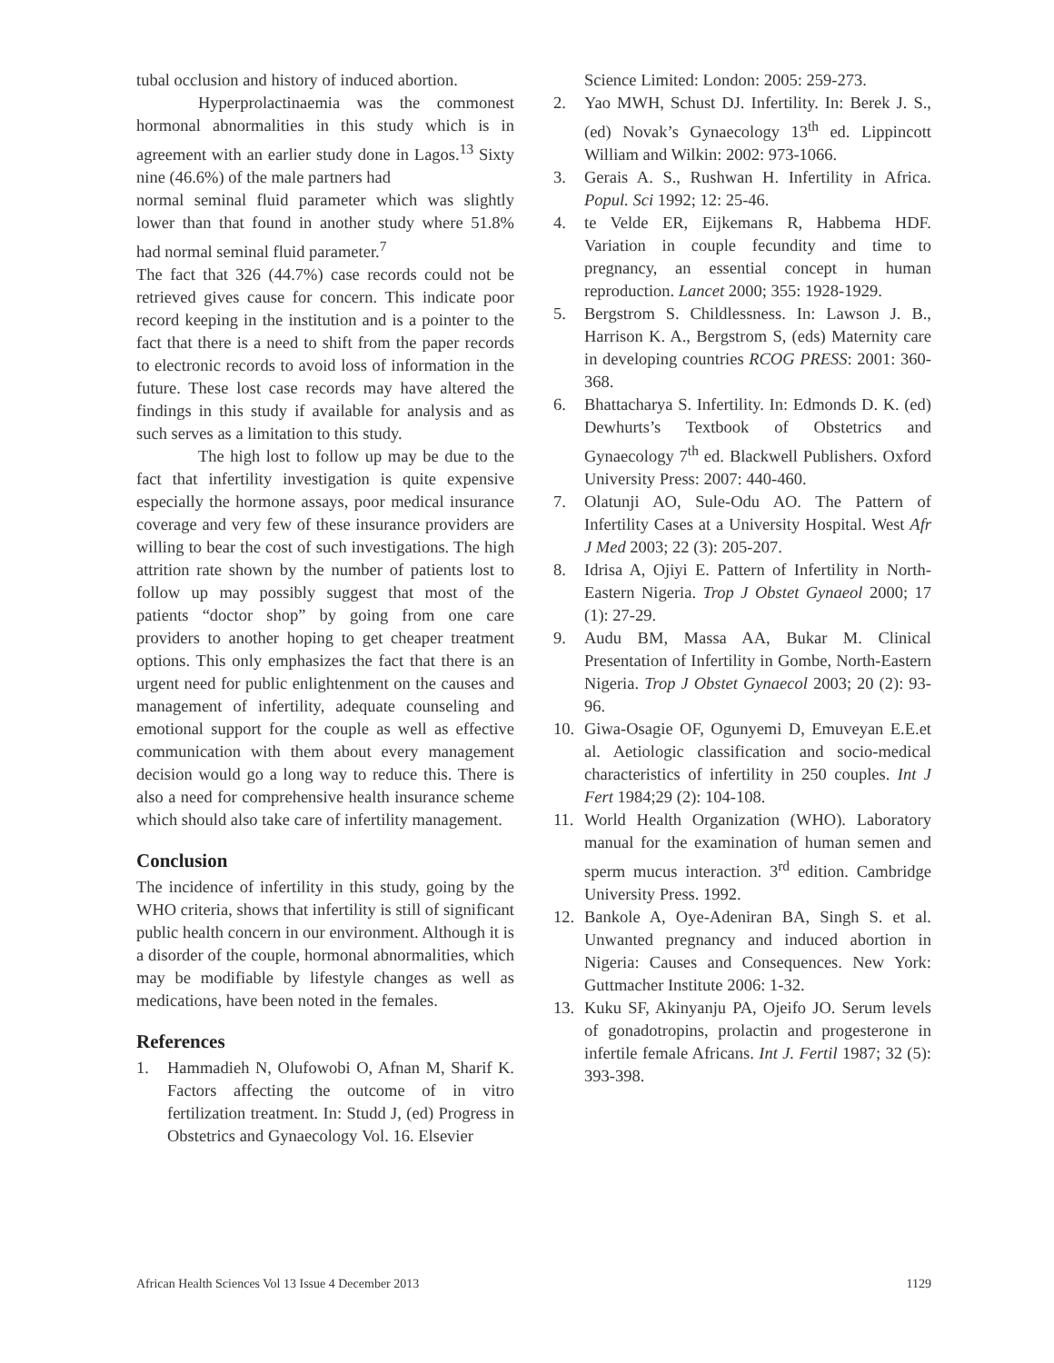tubal occlusion and history of induced abortion.
Hyperprolactinaemia was the commonest hormonal abnormalities in this study which is in agreement with an earlier study done in Lagos.<sup>13</sup> Sixty nine (46.6%) of the male partners had
normal seminal fluid parameter which was slightly lower than that found in another study where 51.8% had normal seminal fluid parameter.<sup>7</sup>
The fact that 326 (44.7%) case records could not be retrieved gives cause for concern. This indicate poor record keeping in the institution and is a pointer to the fact that there is a need to shift from the paper records to electronic records to avoid loss of information in the future. These lost case records may have altered the findings in this study if available for analysis and as such serves as a limitation to this study.
The high lost to follow up may be due to the fact that infertility investigation is quite expensive especially the hormone assays, poor medical insurance coverage and very few of these insurance providers are willing to bear the cost of such investigations. The high attrition rate shown by the number of patients lost to follow up may possibly suggest that most of the patients “doctor shop” by going from one care providers to another hoping to get cheaper treatment options. This only emphasizes the fact that there is an urgent need for public enlightenment on the causes and management of infertility, adequate counseling and emotional support for the couple as well as effective communication with them about every management decision would go a long way to reduce this. There is also a need for comprehensive health insurance scheme which should also take care of infertility management.
Conclusion
The incidence of infertility in this study, going by the WHO criteria, shows that infertility is still of significant public health concern in our environment. Although it is a disorder of the couple, hormonal abnormalities, which may be modifiable by lifestyle changes as well as medications, have been noted in the females.
References
1. Hammadieh N, Olufowobi O, Afnan M, Sharif K. Factors affecting the outcome of in vitro fertilization treatment. In: Studd J, (ed) Progress in Obstetrics and Gynaecology Vol. 16. Elsevier
Science Limited: London: 2005: 259-273.
2. Yao MWH, Schust DJ. Infertility. In: Berek J. S., (ed) Novak’s Gynaecology 13<sup>th</sup> ed. Lippincott William and Wilkin: 2002: 973-1066.
3. Gerais A. S., Rushwan H. Infertility in Africa. Popul. Sci 1992; 12: 25-46.
4. te Velde ER, Eijkemans R, Habbema HDF. Variation in couple fecundity and time to pregnancy, an essential concept in human reproduction. Lancet 2000; 355: 1928-1929.
5. Bergstrom S. Childlessness. In: Lawson J. B., Harrison K. A., Bergstrom S, (eds) Maternity care in developing countries RCOG PRESS: 2001: 360-368.
6. Bhattacharya S. Infertility. In: Edmonds D. K. (ed) Dewhurts’s Textbook of Obstetrics and Gynaecology 7<sup>th</sup> ed. Blackwell Publishers. Oxford University Press: 2007: 440-460.
7. Olatunji AO, Sule-Odu AO. The Pattern of Infertility Cases at a University Hospital. West Afr J Med 2003; 22 (3): 205-207.
8. Idrisa A, Ojiyi E. Pattern of Infertility in North-Eastern Nigeria. Trop J Obstet Gynaeol 2000; 17 (1): 27-29.
9. Audu BM, Massa AA, Bukar M. Clinical Presentation of Infertility in Gombe, North-Eastern Nigeria. Trop J Obstet Gynaecol 2003; 20 (2): 93-96.
10. Giwa-Osagie OF, Ogunyemi D, Emuveyan E.E.et al. Aetiologic classification and socio-medical characteristics of infertility in 250 couples. Int J Fert 1984;29 (2): 104-108.
11. World Health Organization (WHO). Laboratory manual for the examination of human semen and sperm mucus interaction. 3<sup>rd</sup> edition. Cambridge University Press. 1992.
12. Bankole A, Oye-Adeniran BA, Singh S. et al. Unwanted pregnancy and induced abortion in Nigeria: Causes and Consequences. New York: Guttmacher Institute 2006: 1-32.
13. Kuku SF, Akinyanju PA, Ojeifo JO. Serum levels of gonadotropins, prolactin and progesterone in infertile female Africans. Int J. Fertil 1987; 32 (5): 393-398.
African Health Sciences Vol 13 Issue 4 December 2013 1129